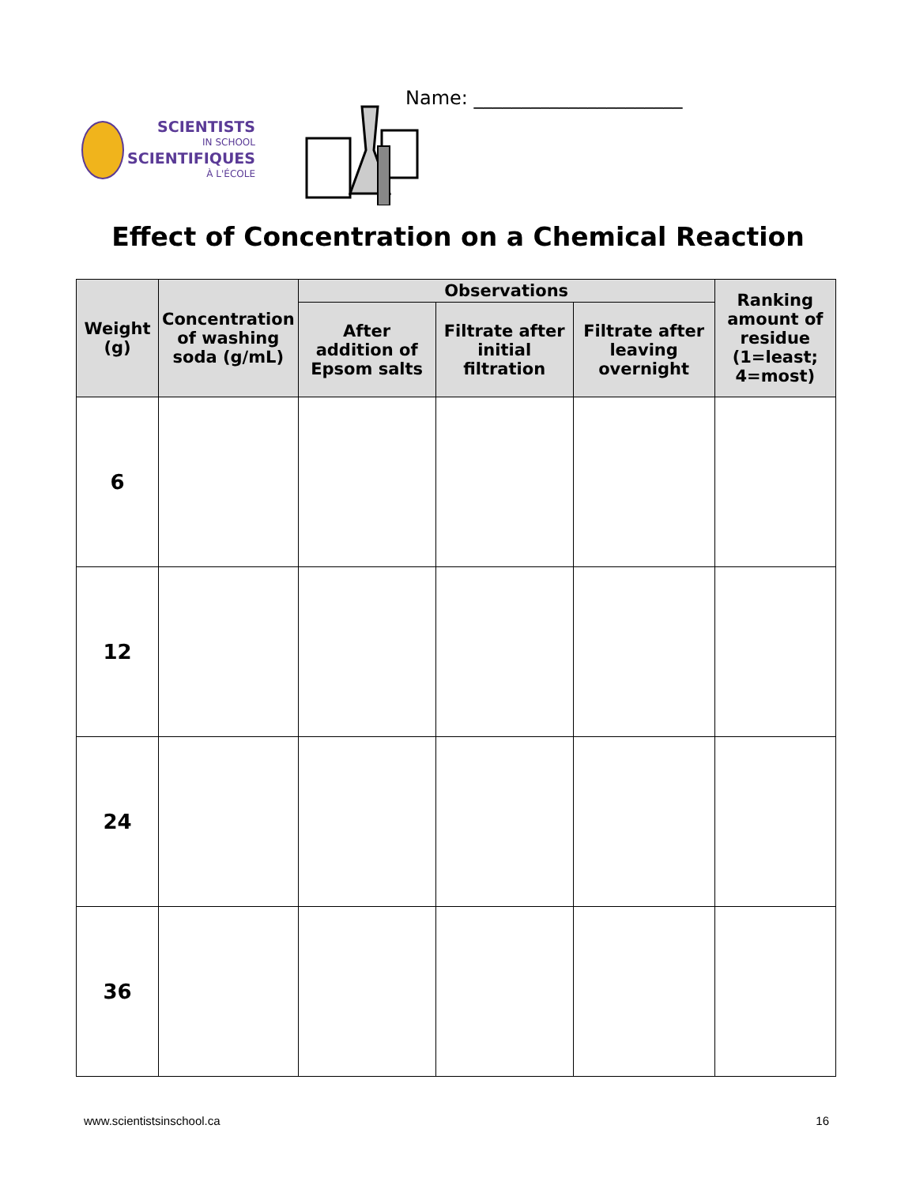SCIENTISTS
IN SCHOOL
SCIENTIFIQUES
À L'ÉCOLE
Name: ______________________
Effect of Concentration on a Chemical Reaction
| Weight (g) | Concentration of washing soda (g/mL) | Observations | | | Ranking amount of residue (1=least; 4=most) |
| --- | --- | --- | --- | --- | --- |
| | | After addition of Epsom salts | Filtrate after initial filtration | Filtrate after leaving overnight | |
| 6 | | | | | |
| 12 | | | | | |
| 24 | | | | | |
| 36 | | | | | |
www.scientistsinschool.ca 16